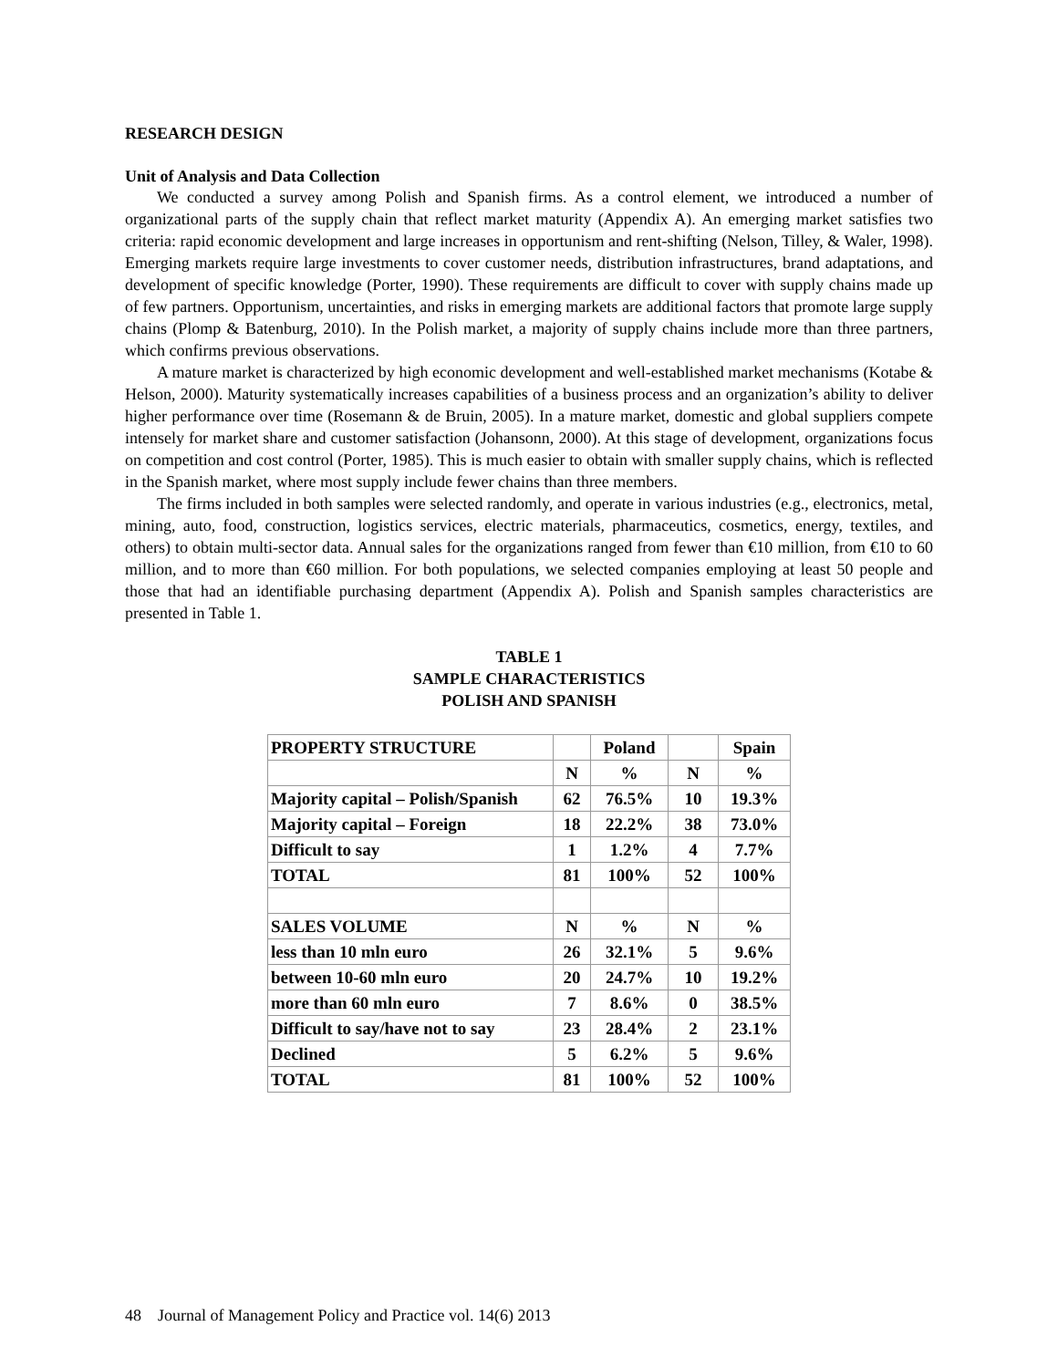RESEARCH DESIGN
Unit of Analysis and Data Collection
We conducted a survey among Polish and Spanish firms. As a control element, we introduced a number of organizational parts of the supply chain that reflect market maturity (Appendix A). An emerging market satisfies two criteria: rapid economic development and large increases in opportunism and rent-shifting (Nelson, Tilley, & Waler, 1998). Emerging markets require large investments to cover customer needs, distribution infrastructures, brand adaptations, and development of specific knowledge (Porter, 1990). These requirements are difficult to cover with supply chains made up of few partners. Opportunism, uncertainties, and risks in emerging markets are additional factors that promote large supply chains (Plomp & Batenburg, 2010). In the Polish market, a majority of supply chains include more than three partners, which confirms previous observations.
A mature market is characterized by high economic development and well-established market mechanisms (Kotabe & Helson, 2000). Maturity systematically increases capabilities of a business process and an organization’s ability to deliver higher performance over time (Rosemann & de Bruin, 2005). In a mature market, domestic and global suppliers compete intensely for market share and customer satisfaction (Johansonn, 2000). At this stage of development, organizations focus on competition and cost control (Porter, 1985). This is much easier to obtain with smaller supply chains, which is reflected in the Spanish market, where most supply include fewer chains than three members.
The firms included in both samples were selected randomly, and operate in various industries (e.g., electronics, metal, mining, auto, food, construction, logistics services, electric materials, pharmaceutics, cosmetics, energy, textiles, and others) to obtain multi-sector data. Annual sales for the organizations ranged from fewer than €10 million, from €10 to 60 million, and to more than €60 million. For both populations, we selected companies employing at least 50 people and those that had an identifiable purchasing department (Appendix A). Polish and Spanish samples characteristics are presented in Table 1.
TABLE 1
SAMPLE CHARACTERISTICS
POLISH AND SPANISH
| PROPERTY STRUCTURE | | Poland | | Spain |
| | N | % | N | % |
| Majority capital – Polish/Spanish | 62 | 76.5% | 10 | 19.3% |
| Majority capital – Foreign | 18 | 22.2% | 38 | 73.0% |
| Difficult to say | 1 | 1.2% | 4 | 7.7% |
| TOTAL | 81 | 100% | 52 | 100% |
| SALES VOLUME | N | % | N | % |
| less than 10 mln euro | 26 | 32.1% | 5 | 9.6% |
| between 10-60 mln euro | 20 | 24.7% | 10 | 19.2% |
| more than 60 mln euro | 7 | 8.6% | 0 | 38.5% |
| Difficult to say/have not to say | 23 | 28.4% | 2 | 23.1% |
| Declined | 5 | 6.2% | 5 | 9.6% |
| TOTAL | 81 | 100% | 52 | 100% |
48 Journal of Management Policy and Practice vol. 14(6) 2013